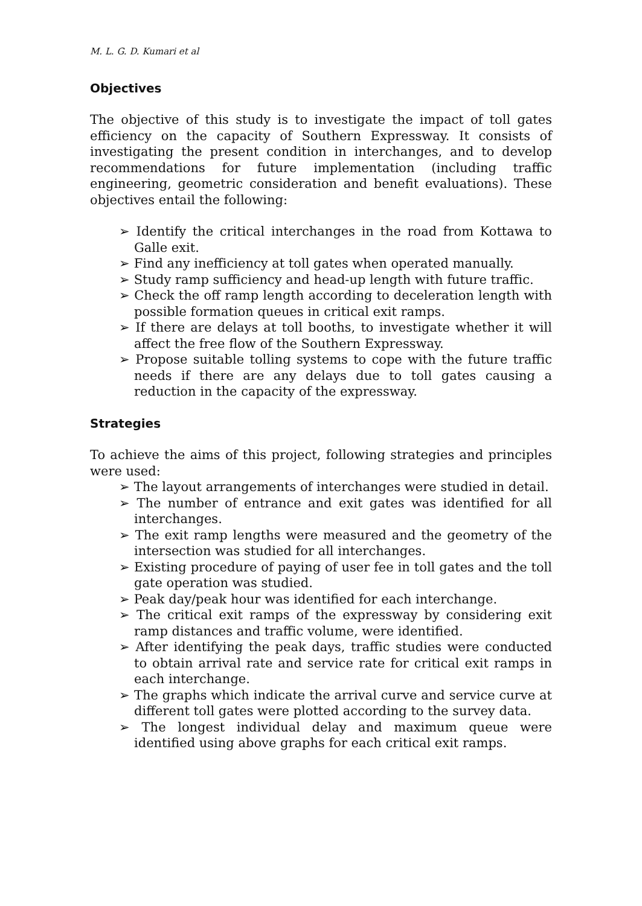M. L. G. D. Kumari et al
Objectives
The objective of this study is to investigate the impact of toll gates efficiency on the capacity of Southern Expressway. It consists of investigating the present condition in interchanges, and to develop recommendations for future implementation (including traffic engineering, geometric consideration and benefit evaluations). These objectives entail the following:
➢ Identify the critical interchanges in the road from Kottawa to Galle exit.
➢ Find any inefficiency at toll gates when operated manually.
➢ Study ramp sufficiency and head-up length with future traffic.
➢ Check the off ramp length according to deceleration length with possible formation queues in critical exit ramps.
➢ If there are delays at toll booths, to investigate whether it will affect the free flow of the Southern Expressway.
➢ Propose suitable tolling systems to cope with the future traffic needs if there are any delays due to toll gates causing a reduction in the capacity of the expressway.
Strategies
To achieve the aims of this project, following strategies and principles were used:
➢ The layout arrangements of interchanges were studied in detail.
➢ The number of entrance and exit gates was identified for all interchanges.
➢ The exit ramp lengths were measured and the geometry of the intersection was studied for all interchanges.
➢ Existing procedure of paying of user fee in toll gates and the toll gate operation was studied.
➢ Peak day/peak hour was identified for each interchange.
➢ The critical exit ramps of the expressway by considering exit ramp distances and traffic volume, were identified.
➢ After identifying the peak days, traffic studies were conducted to obtain arrival rate and service rate for critical exit ramps in each interchange.
➢ The graphs which indicate the arrival curve and service curve at different toll gates were plotted according to the survey data.
➢ The longest individual delay and maximum queue were identified using above graphs for each critical exit ramps.